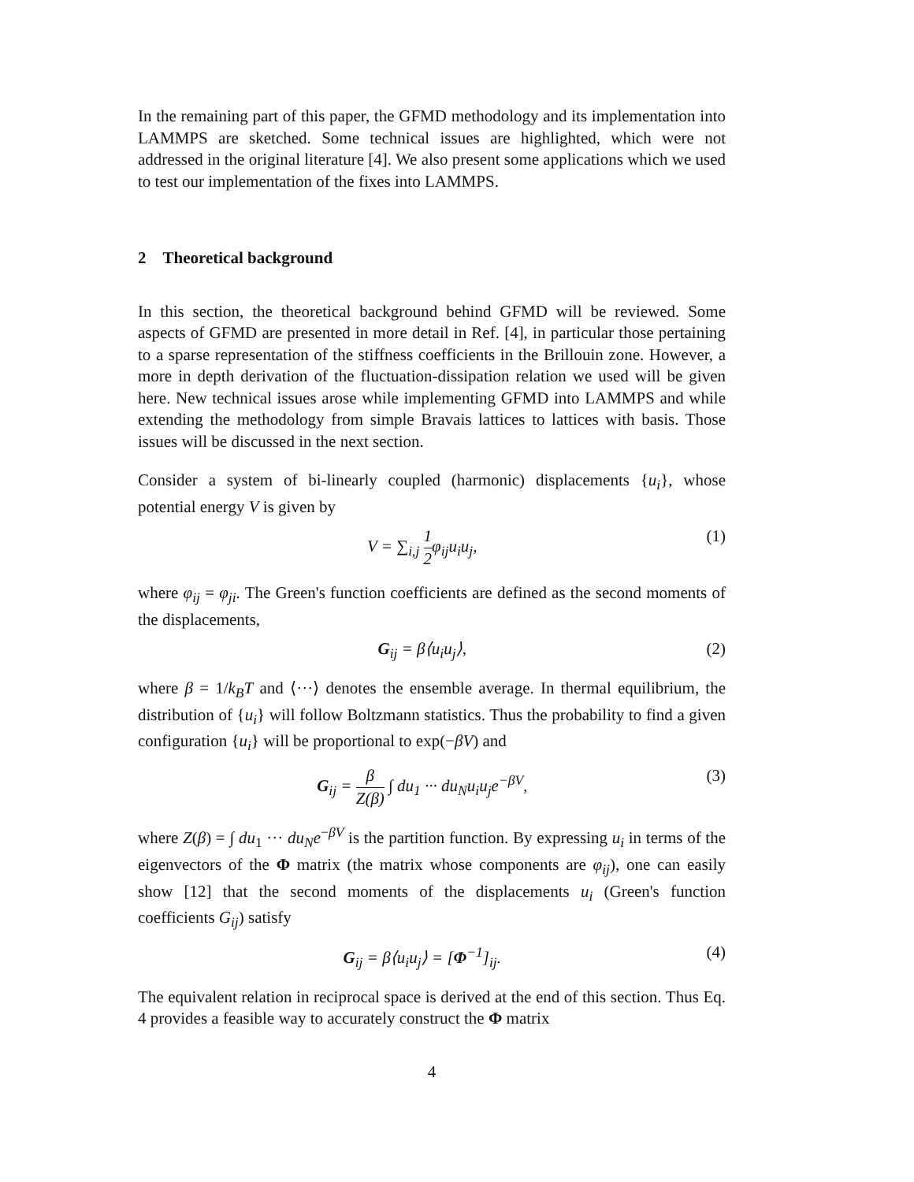In the remaining part of this paper, the GFMD methodology and its implementation into LAMMPS are sketched. Some technical issues are highlighted, which were not addressed in the original literature [4]. We also present some applications which we used to test our implementation of the fixes into LAMMPS.
2 Theoretical background
In this section, the theoretical background behind GFMD will be reviewed. Some aspects of GFMD are presented in more detail in Ref. [4], in particular those pertaining to a sparse representation of the stiffness coefficients in the Brillouin zone. However, a more in depth derivation of the fluctuation-dissipation relation we used will be given here. New technical issues arose while implementing GFMD into LAMMPS and while extending the methodology from simple Bravais lattices to lattices with basis. Those issues will be discussed in the next section.
Consider a system of bi-linearly coupled (harmonic) displacements {u<sub>i</sub>}, whose potential energy V is given by
V = ∑<sub>i,j</sub> 1 2φ<sub>ij</sub>u<sub>i</sub>u<sub>j</sub>, (1)
where φ<sub>ij</sub> = φ<sub>ji</sub>. The Green's function coefficients are defined as the second moments of the displacements,
G<sub>ij</sub> = β⟨u<sub>i</sub>u<sub>j</sub>⟩, (2)
where β = 1/k<sub>B</sub>T and ⟨···⟩ denotes the ensemble average. In thermal equilibrium, the distribution of {u<sub>i</sub>} will follow Boltzmann statistics. Thus the probability to find a given configuration {u<sub>i</sub>} will be proportional to exp(−βV) and
G<sub>ij</sub> = β Z(β) ∫ du<sub>1</sub> ··· du<sub>N</sub>u<sub>i</sub>u<sub>j</sub>e<sup>−βV</sup>,
(3)
where Z(β) = ∫ du<sub>1</sub> ··· du<sub>N</sub>e<sup>−βV</sup> is the partition function. By expressing u<sub>i</sub> in terms of the eigenvectors of the Φ matrix (the matrix whose components are φ<sub>ij</sub>), one can easily show [12] that the second moments of the displacements u<sub>i</sub> (Green's function coefficients G<sub>ij</sub>) satisfy
G<sub>ij</sub> = β⟨u<sub>i</sub>u<sub>j</sub>⟩ = [Φ<sup>−1</sup>]<sub>ij</sub>. (4)
The equivalent relation in reciprocal space is derived at the end of this section. Thus Eq. 4 provides a feasible way to accurately construct the Φ matrix
4